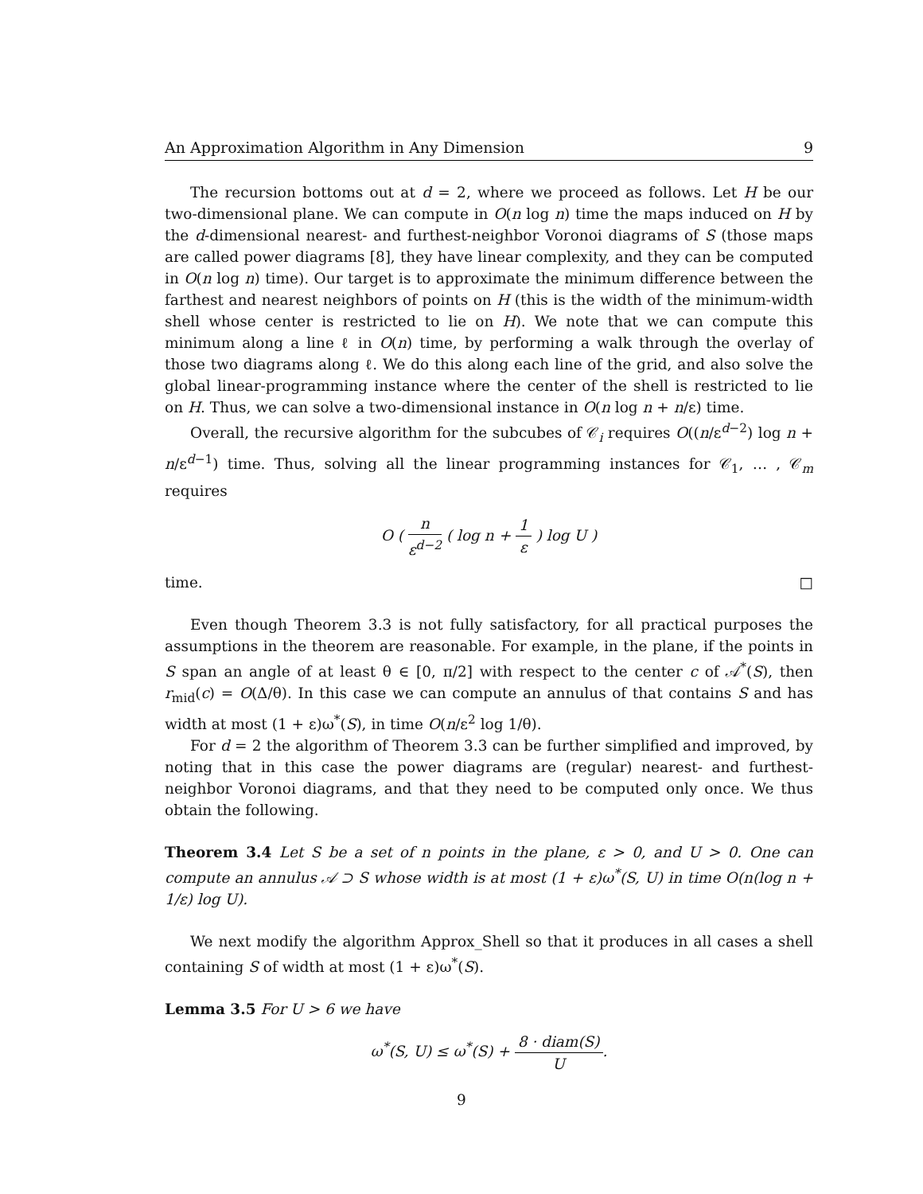An Approximation Algorithm in Any Dimension 9
The recursion bottoms out at d = 2, where we proceed as follows. Let H be our two-dimensional plane. We can compute in O(n log n) time the maps induced on H by the d-dimensional nearest- and furthest-neighbor Voronoi diagrams of S (those maps are called power diagrams [8], they have linear complexity, and they can be computed in O(n log n) time). Our target is to approximate the minimum difference between the farthest and nearest neighbors of points on H (this is the width of the minimum-width shell whose center is restricted to lie on H). We note that we can compute this minimum along a line ℓ in O(n) time, by performing a walk through the overlay of those two diagrams along ℓ. We do this along each line of the grid, and also solve the global linear-programming instance where the center of the shell is restricted to lie on H. Thus, we can solve a two-dimensional instance in O(n log n + n/ε) time.
Overall, the recursive algorithm for the subcubes of 𝒞<sub>i</sub> requires O((n/ε<sup>d−2</sup>) log n + n/ε<sup>d−1</sup>) time. Thus, solving all the linear programming instances for 𝒞<sub>1</sub>, … , 𝒞<sub>m</sub> requires
O ( n ε<sup>d−2</sup> ( log n + 1 ε ) log U )
time. □
Even though Theorem 3.3 is not fully satisfactory, for all practical purposes the assumptions in the theorem are reasonable. For example, in the plane, if the points in S span an angle of at least θ ∈ [0, π/2] with respect to the center c of 𝒜<sup>*</sup>(S), then r<sub>mid</sub>(c) = O(Δ/θ). In this case we can compute an annulus of that contains S and has width at most (1 + ε)ω<sup>*</sup>(S), in time O(n/ε<sup>2</sup> log 1/θ).
For d = 2 the algorithm of Theorem 3.3 can be further simplified and improved, by noting that in this case the power diagrams are (regular) nearest- and furthest-neighbor Voronoi diagrams, and that they need to be computed only once. We thus obtain the following.
Theorem 3.4 Let S be a set of n points in the plane, ε > 0, and U > 0. One can compute an annulus 𝒜 ⊃ S whose width is at most (1 + ε)ω<sup>*</sup>(S, U) in time O(n(log n + 1/ε) log U).
We next modify the algorithm Approx_Shell so that it produces in all cases a shell containing S of width at most (1 + ε)ω<sup>*</sup>(S).
Lemma 3.5 For U > 6 we have
ω<sup>*</sup>(S, U) ≤ ω<sup>*</sup>(S) + 8 · diam(S) U.
9